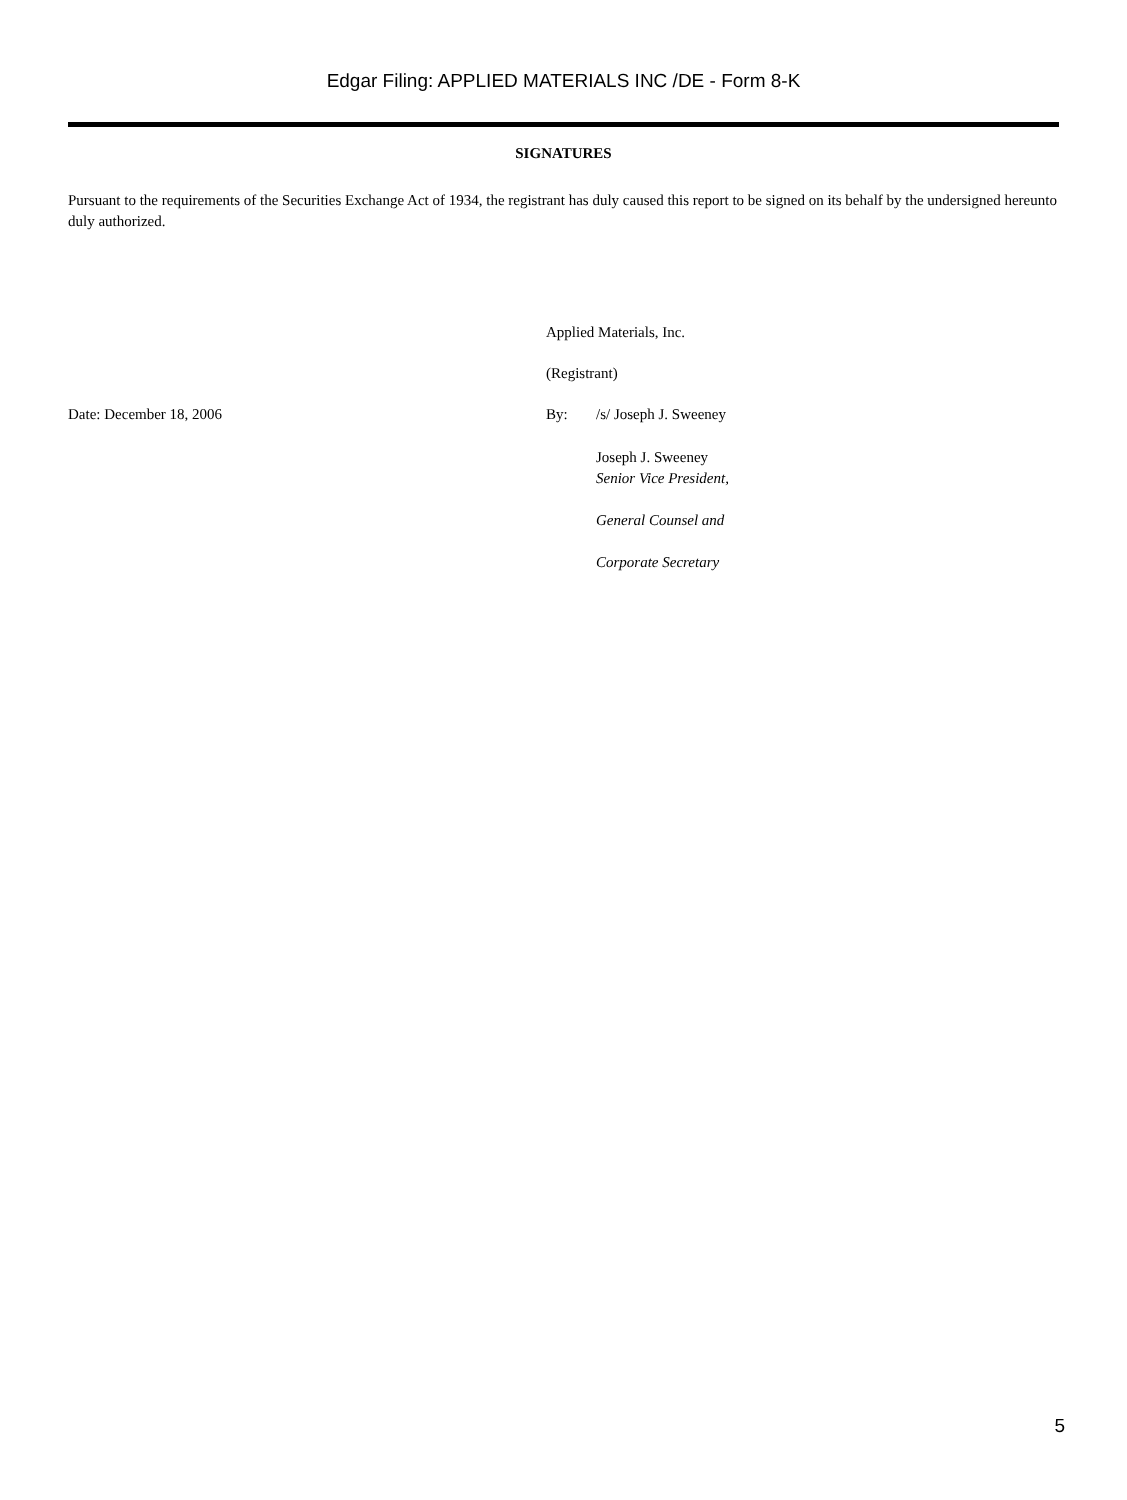Edgar Filing: APPLIED MATERIALS INC /DE - Form 8-K
SIGNATURES
Pursuant to the requirements of the Securities Exchange Act of 1934, the registrant has duly caused this report to be signed on its behalf by the undersigned hereunto duly authorized.
Applied Materials, Inc.
(Registrant)
Date: December 18, 2006 By: /s/ Joseph J. Sweeney
Joseph J. Sweeney
Senior Vice President,
General Counsel and
Corporate Secretary
5